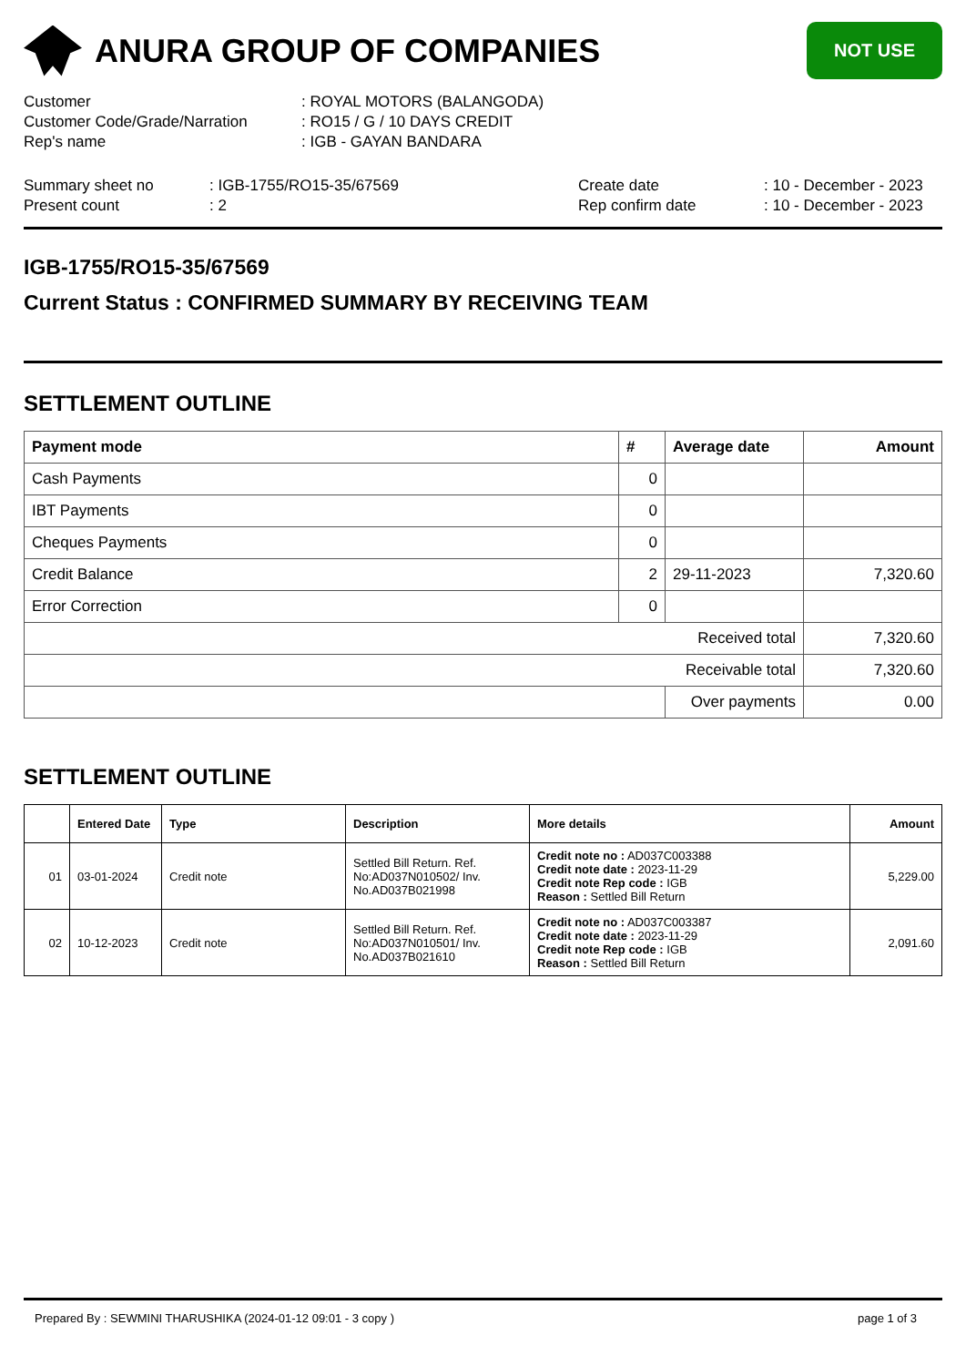ANURA GROUP OF COMPANIES
NOT USE
Customer: ROYAL MOTORS (BALANGODA)
Customer Code/Grade/Narration: RO15 / G / 10 DAYS CREDIT
Rep's name: IGB - GAYAN BANDARA
Summary sheet no: IGB-1755/RO15-35/67569 Create date: 10 - December - 2023
Present count: 2 Rep confirm date: 10 - December - 2023
IGB-1755/RO15-35/67569
Current Status : CONFIRMED SUMMARY BY RECEIVING TEAM
SETTLEMENT OUTLINE
| Payment mode | # | Average date | Amount |
| --- | --- | --- | --- |
| Cash Payments | 0 | | |
| IBT Payments | 0 | | |
| Cheques Payments | 0 | | |
| Credit Balance | 2 | 29-11-2023 | 7,320.60 |
| Error Correction | 0 | | |
| Received total | | | 7,320.60 |
| Receivable total | | | 7,320.60 |
| | | Over payments | 0.00 |
SETTLEMENT OUTLINE
| | Entered Date | Type | Description | More details | Amount |
| --- | --- | --- | --- | --- | --- |
| 01 | 03-01-2024 | Credit note | Settled Bill Return. Ref. No:AD037N010502/ Inv. No.AD037B021998 | Credit note no : AD037C003388 Credit note date : 2023-11-29 Credit note Rep code : IGB Reason : Settled Bill Return | 5,229.00 |
| 02 | 10-12-2023 | Credit note | Settled Bill Return. Ref. No:AD037N010501/ Inv. No.AD037B021610 | Credit note no : AD037C003387 Credit note date : 2023-11-29 Credit note Rep code : IGB Reason : Settled Bill Return | 2,091.60 |
Prepared By : SEWMINI THARUSHIKA (2024-01-12 09:01 - 3 copy ) page 1 of 3